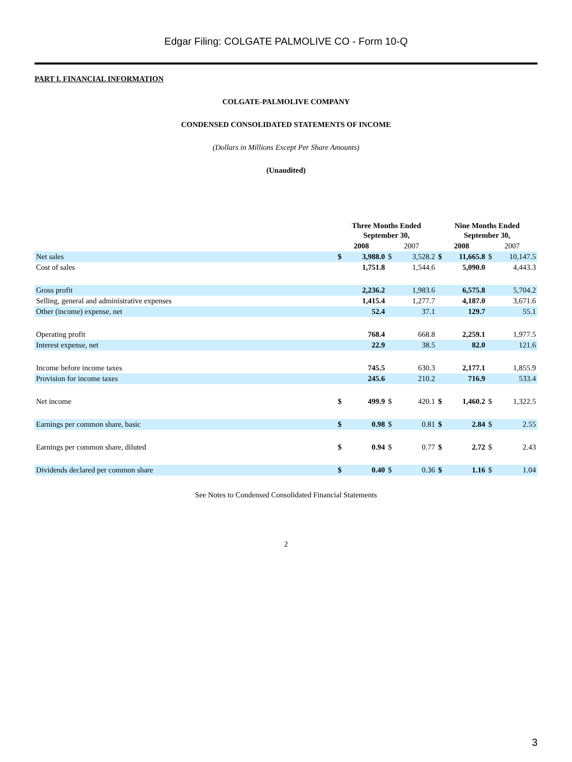Edgar Filing: COLGATE PALMOLIVE CO - Form 10-Q
PART I. FINANCIAL INFORMATION
COLGATE-PALMOLIVE COMPANY
CONDENSED CONSOLIDATED STATEMENTS OF INCOME
(Dollars in Millions Except Per Share Amounts)
(Unaudited)
| | Three Months Ended September 30, | | | | Nine Months Ended September 30, | | | |
| --- | --- | --- | --- | --- | --- | --- | --- | --- |
| | 2008 | | 2007 | | 2008 | | 2007 | |
| Net sales | $ | 3,988.0 | $ | 3,528.2 | $ | 11,665.8 | $ | 10,147.5 |
| Cost of sales | | 1,751.8 | | 1,544.6 | | 5,090.0 | | 4,443.3 |
| Gross profit | | 2,236.2 | | 1,983.6 | | 6,575.8 | | 5,704.2 |
| Selling, general and administrative expenses | | 1,415.4 | | 1,277.7 | | 4,187.0 | | 3,671.6 |
| Other (income) expense, net | | 52.4 | | 37.1 | | 129.7 | | 55.1 |
| Operating profit | | 768.4 | | 668.8 | | 2,259.1 | | 1,977.5 |
| Interest expense, net | | 22.9 | | 38.5 | | 82.0 | | 121.6 |
| Income before income taxes | | 745.5 | | 630.3 | | 2,177.1 | | 1,855.9 |
| Provision for income taxes | | 245.6 | | 210.2 | | 716.9 | | 533.4 |
| Net income | $ | 499.9 | $ | 420.1 | $ | 1,460.2 | $ | 1,322.5 |
| Earnings per common share, basic | $ | 0.98 | $ | 0.81 | $ | 2.84 | $ | 2.55 |
| Earnings per common share, diluted | $ | 0.94 | $ | 0.77 | $ | 2.72 | $ | 2.43 |
| Dividends declared per common share | $ | 0.40 | $ | 0.36 | $ | 1.16 | $ | 1.04 |
See Notes to Condensed Consolidated Financial Statements
2
3